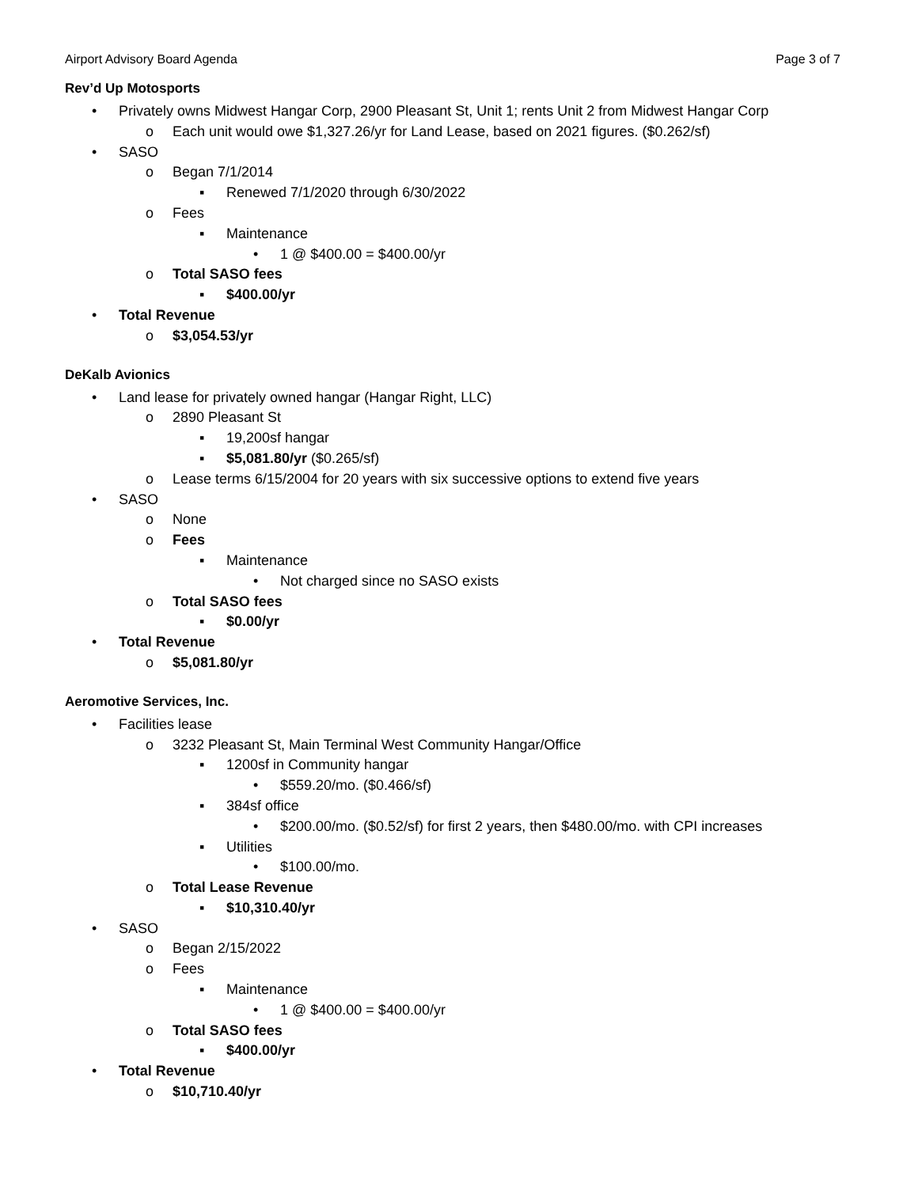Airport Advisory Board Agenda Page 3 of 7
Rev’d Up Motosports
• Privately owns Midwest Hangar Corp, 2900 Pleasant St, Unit 1; rents Unit 2 from Midwest Hangar Corp
o Each unit would owe $1,327.26/yr for Land Lease, based on 2021 figures. ($0.262/sf)
• SASO
o Began 7/1/2014
▪ Renewed 7/1/2020 through 6/30/2022
o Fees
▪ Maintenance
• 1 @ $400.00 = $400.00/yr
o Total SASO fees
▪ $400.00/yr
• Total Revenue
o $3,054.53/yr
DeKalb Avionics
• Land lease for privately owned hangar (Hangar Right, LLC)
o 2890 Pleasant St
▪ 19,200sf hangar
▪ $5,081.80/yr ($0.265/sf)
o Lease terms 6/15/2004 for 20 years with six successive options to extend five years
• SASO
o None
o Fees
▪ Maintenance
• Not charged since no SASO exists
o Total SASO fees
▪ $0.00/yr
• Total Revenue
o $5,081.80/yr
Aeromotive Services, Inc.
• Facilities lease
o 3232 Pleasant St, Main Terminal West Community Hangar/Office
▪ 1200sf in Community hangar
• $559.20/mo. ($0.466/sf)
▪ 384sf office
• $200.00/mo. ($0.52/sf) for first 2 years, then $480.00/mo. with CPI increases
▪ Utilities
• $100.00/mo.
o Total Lease Revenue
▪ $10,310.40/yr
• SASO
o Began 2/15/2022
o Fees
▪ Maintenance
• 1 @ $400.00 = $400.00/yr
o Total SASO fees
▪ $400.00/yr
• Total Revenue
o $10,710.40/yr